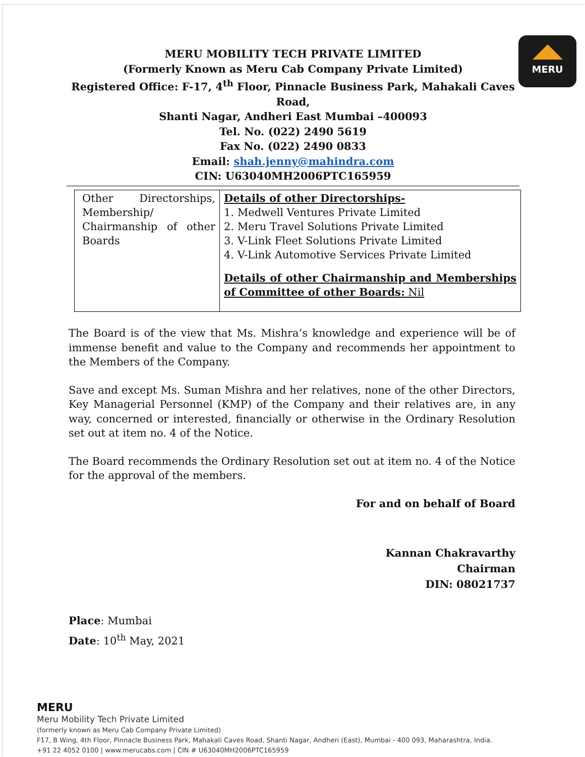MERU
MERU MOBILITY TECH PRIVATE LIMITED
(Formerly Known as Meru Cab Company Private Limited)
Registered Office: F-17, 4<sup>th</sup> Floor, Pinnacle Business Park, Mahakali Caves Road,
Shanti Nagar, Andheri East Mumbai –400093
Tel. No. (022) 2490 5619
Fax No. (022) 2490 0833
Email: shah.jenny@mahindra.com
CIN: U63040MH2006PTC165959
| Other Directorships, Membership/ Chairmanship of other Boards | Details of other Directorships- 1. Medwell Ventures Private Limited 2. Meru Travel Solutions Private Limited 3. V-Link Fleet Solutions Private Limited 4. V-Link Automotive Services Private Limited Details of other Chairmanship and Memberships of Committee of other Boards: Nil |
The Board is of the view that Ms. Mishra’s knowledge and experience will be of immense benefit and value to the Company and recommends her appointment to the Members of the Company.
Save and except Ms. Suman Mishra and her relatives, none of the other Directors, Key Managerial Personnel (KMP) of the Company and their relatives are, in any way, concerned or interested, financially or otherwise in the Ordinary Resolution set out at item no. 4 of the Notice.
The Board recommends the Ordinary Resolution set out at item no. 4 of the Notice for the approval of the members.
For and on behalf of Board
Kannan Chakravarthy
Chairman
DIN: 08021737
Place: Mumbai
Date: 10<sup>th</sup> May, 2021
MERU
Meru Mobility Tech Private Limited
(formerly known as Meru Cab Company Private Limited)
F17, B Wing, 4th Floor, Pinnacle Business Park, Mahakali Caves Road, Shanti Nagar, Andheri (East), Mumbai - 400 093, Maharashtra, India.
+91 22 4052 0100 | www.merucabs.com | CIN # U63040MH2006PTC165959